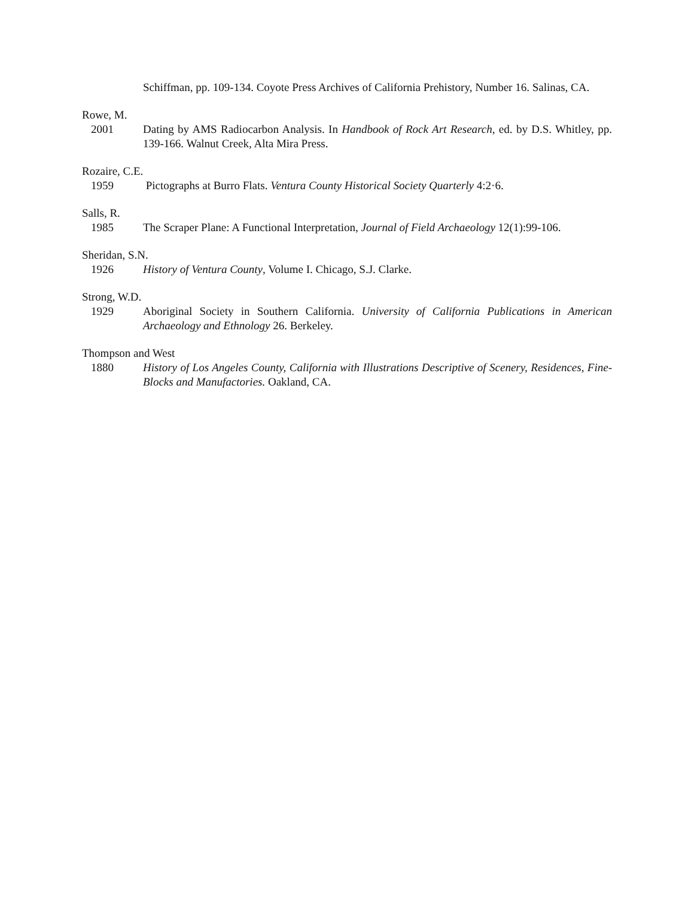Schiffman, pp. 109-134. Coyote Press Archives of California Prehistory, Number 16. Salinas, CA.
Rowe, M.
2001 Dating by AMS Radiocarbon Analysis. In Handbook of Rock Art Research, ed. by D.S. Whitley, pp. 139-166. Walnut Creek, Alta Mira Press.
Rozaire, C.E.
1959 Pictographs at Burro Flats. Ventura County Historical Society Quarterly 4:2·6.
Salls, R.
1985 The Scraper Plane: A Functional Interpretation, Journal of Field Archaeology 12(1):99-106.
Sheridan, S.N.
1926 History of Ventura County, Volume I. Chicago, S.J. Clarke.
Strong, W.D.
1929 Aboriginal Society in Southern California. University of California Publications in American Archaeology and Ethnology 26. Berkeley.
Thompson and West
1880 History of Los Angeles County, California with Illustrations Descriptive of Scenery, Residences, Fine-Blocks and Manufactories. Oakland, CA.